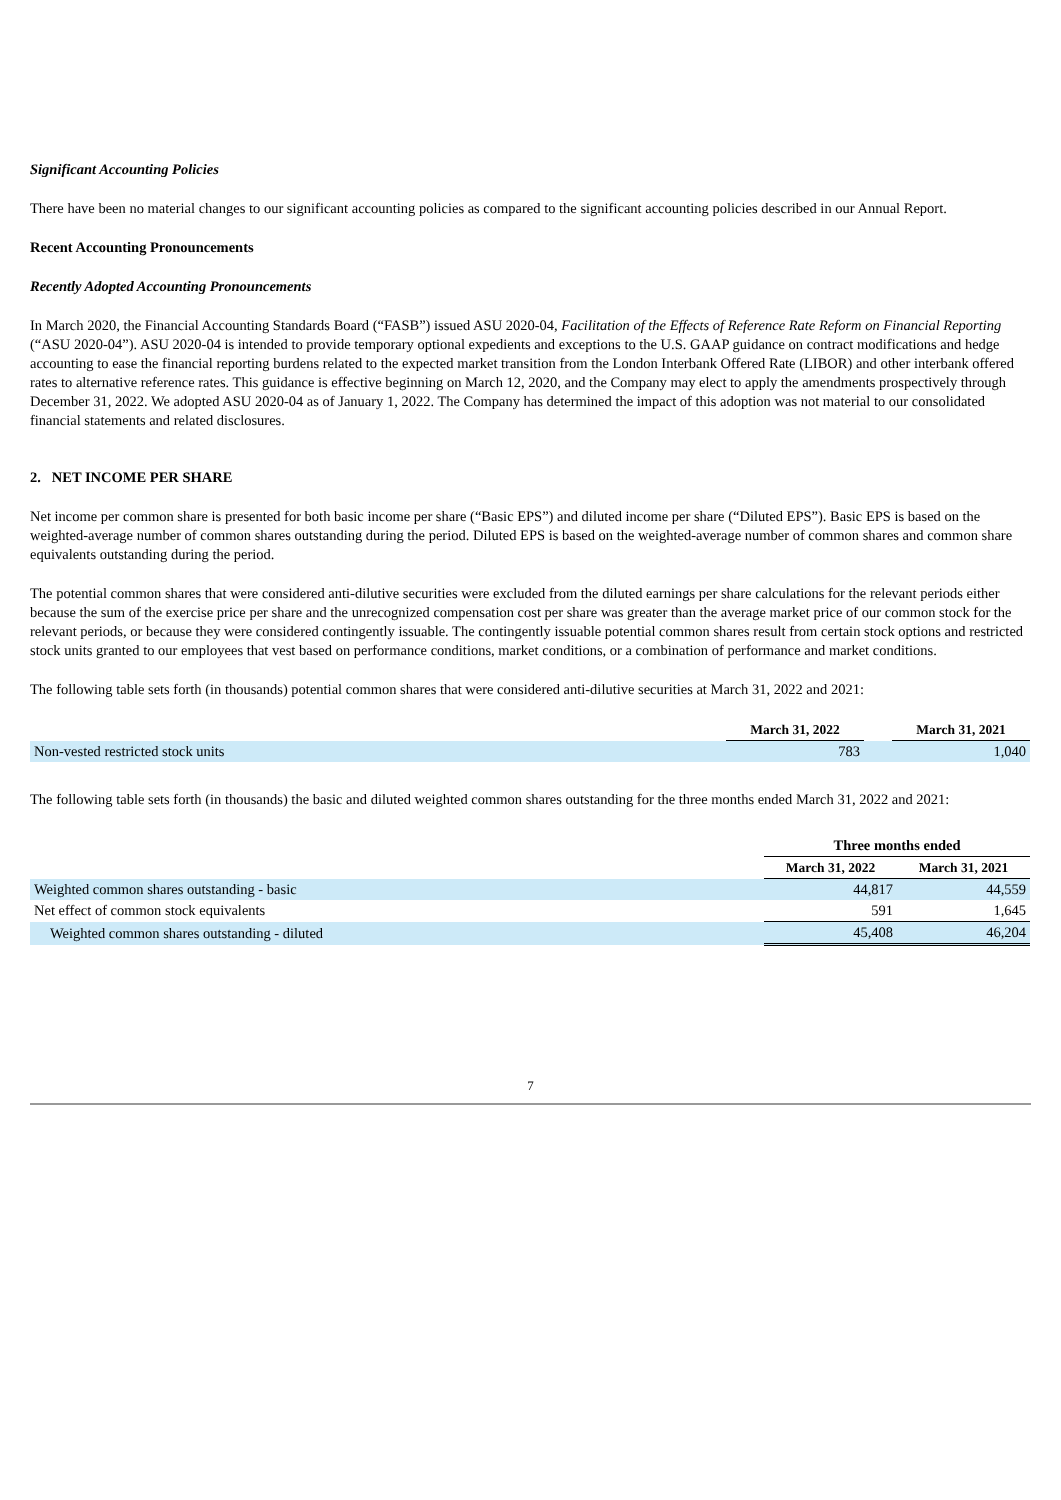Significant Accounting Policies
There have been no material changes to our significant accounting policies as compared to the significant accounting policies described in our Annual Report.
Recent Accounting Pronouncements
Recently Adopted Accounting Pronouncements
In March 2020, the Financial Accounting Standards Board (“FASB”) issued ASU 2020-04, Facilitation of the Effects of Reference Rate Reform on Financial Reporting (“ASU 2020-04”). ASU 2020-04 is intended to provide temporary optional expedients and exceptions to the U.S. GAAP guidance on contract modifications and hedge accounting to ease the financial reporting burdens related to the expected market transition from the London Interbank Offered Rate (LIBOR) and other interbank offered rates to alternative reference rates. This guidance is effective beginning on March 12, 2020, and the Company may elect to apply the amendments prospectively through December 31, 2022. We adopted ASU 2020-04 as of January 1, 2022. The Company has determined the impact of this adoption was not material to our consolidated financial statements and related disclosures.
2. NET INCOME PER SHARE
Net income per common share is presented for both basic income per share (“Basic EPS”) and diluted income per share (“Diluted EPS”). Basic EPS is based on the weighted-average number of common shares outstanding during the period. Diluted EPS is based on the weighted-average number of common shares and common share equivalents outstanding during the period.
The potential common shares that were considered anti-dilutive securities were excluded from the diluted earnings per share calculations for the relevant periods either because the sum of the exercise price per share and the unrecognized compensation cost per share was greater than the average market price of our common stock for the relevant periods, or because they were considered contingently issuable. The contingently issuable potential common shares result from certain stock options and restricted stock units granted to our employees that vest based on performance conditions, market conditions, or a combination of performance and market conditions.
The following table sets forth (in thousands) potential common shares that were considered anti-dilutive securities at March 31, 2022 and 2021:
| | March 31, 2022 | | March 31, 2021 |
| --- | --- | --- | --- |
| Non-vested restricted stock units | 783 | | 1,040 |
The following table sets forth (in thousands) the basic and diluted weighted common shares outstanding for the three months ended March 31, 2022 and 2021:
| | Three months ended | |
| --- | --- | --- |
| | March 31, 2022 | March 31, 2021 |
| Weighted common shares outstanding - basic | 44,817 | 44,559 |
| Net effect of common stock equivalents | 591 | 1,645 |
| Weighted common shares outstanding - diluted | 45,408 | 46,204 |
7